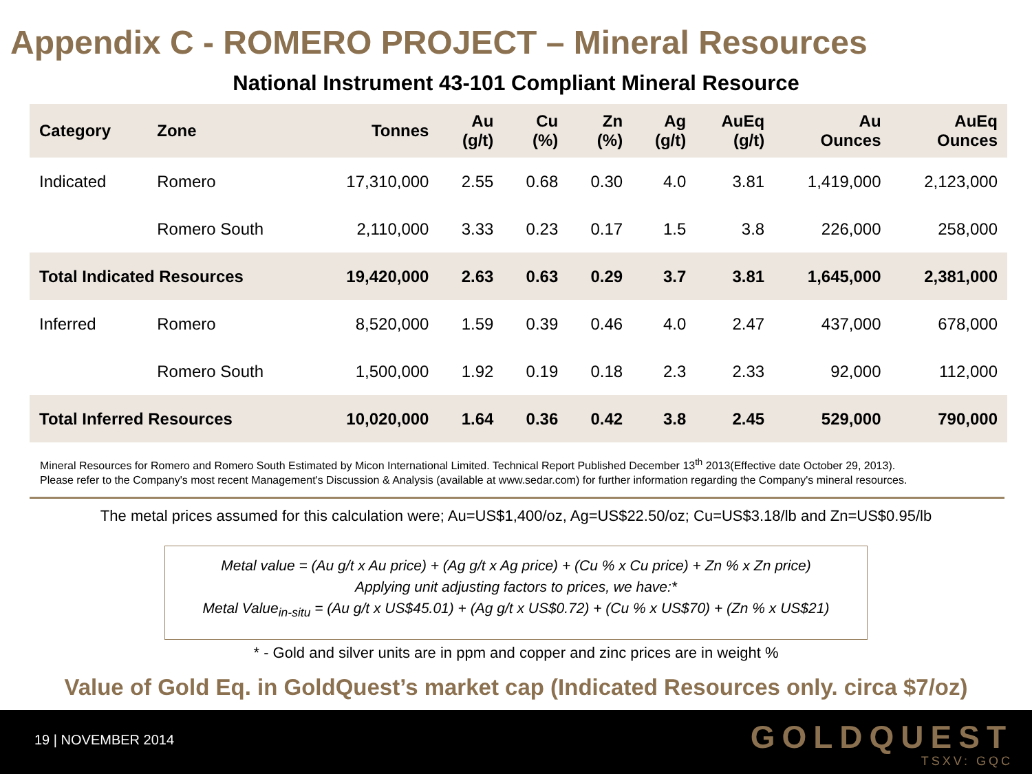Appendix C - ROMERO PROJECT – Mineral Resources
National Instrument 43-101 Compliant Mineral Resource
| Category | Zone | Tonnes | Au (g/t) | Cu (%) | Zn (%) | Ag (g/t) | AuEq (g/t) | Au Ounces | AuEq Ounces |
| --- | --- | --- | --- | --- | --- | --- | --- | --- | --- |
| Indicated | Romero | 17,310,000 | 2.55 | 0.68 | 0.30 | 4.0 | 3.81 | 1,419,000 | 2,123,000 |
| | Romero South | 2,110,000 | 3.33 | 0.23 | 0.17 | 1.5 | 3.8 | 226,000 | 258,000 |
| Total Indicated Resources | | 19,420,000 | 2.63 | 0.63 | 0.29 | 3.7 | 3.81 | 1,645,000 | 2,381,000 |
| Inferred | Romero | 8,520,000 | 1.59 | 0.39 | 0.46 | 4.0 | 2.47 | 437,000 | 678,000 |
| | Romero South | 1,500,000 | 1.92 | 0.19 | 0.18 | 2.3 | 2.33 | 92,000 | 112,000 |
| Total Inferred Resources | | 10,020,000 | 1.64 | 0.36 | 0.42 | 3.8 | 2.45 | 529,000 | 790,000 |
Mineral Resources for Romero and Romero South Estimated by Micon International Limited. Technical Report Published December 13<sup>th</sup> 2013(Effective date October 29, 2013).
Please refer to the Company's most recent Management's Discussion & Analysis (available at www.sedar.com) for further information regarding the Company's mineral resources.
The metal prices assumed for this calculation were; Au=US$1,400/oz, Ag=US$22.50/oz; Cu=US$3.18/lb and Zn=US$0.95/lb
Metal value = (Au g/t x Au price) + (Ag g/t x Ag price) + (Cu % x Cu price) + Zn % x Zn price)
Applying unit adjusting factors to prices, we have:*
Metal Value<sub>in-situ</sub> = (Au g/t x US$45.01) + (Ag g/t x US$0.72) + (Cu % x US$70) + (Zn % x US$21)
* - Gold and silver units are in ppm and copper and zinc prices are in weight %
Value of Gold Eq. in GoldQuest’s market cap (Indicated Resources only. circa $7/oz)
19 | NOVEMBER 2014 GOLDQUEST
TSXV: GQC